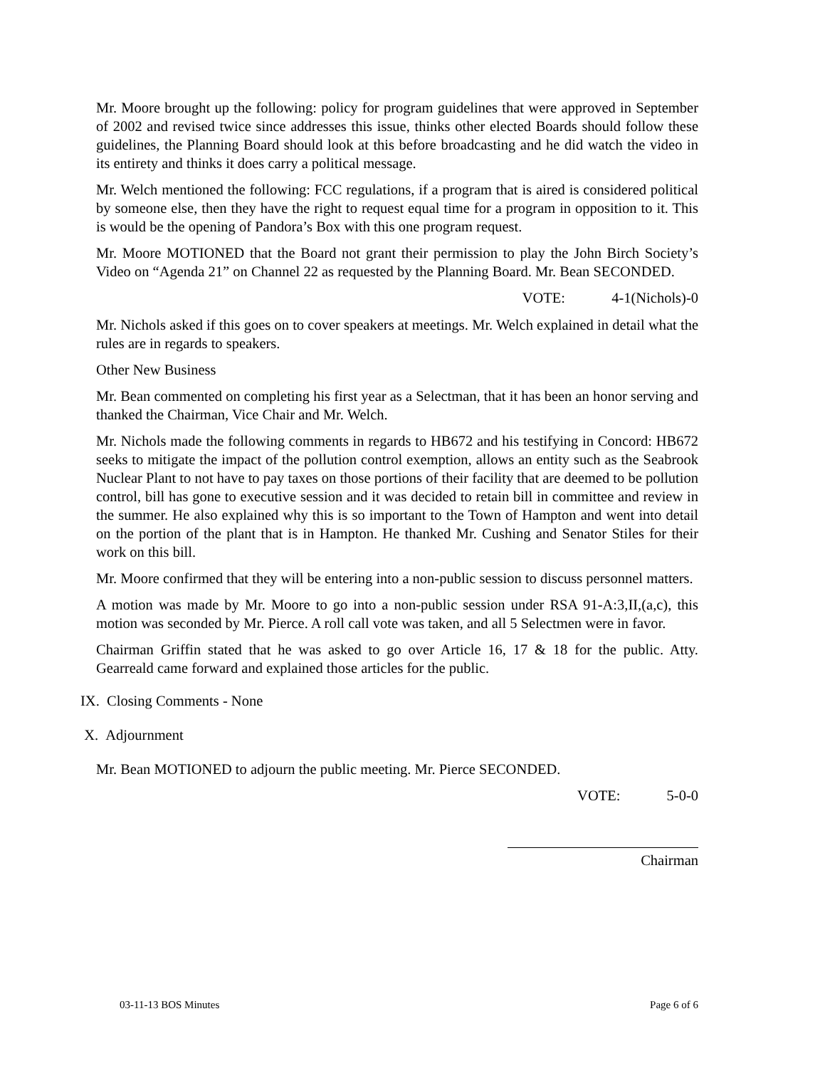Mr. Moore brought up the following: policy for program guidelines that were approved in September of 2002 and revised twice since addresses this issue, thinks other elected Boards should follow these guidelines, the Planning Board should look at this before broadcasting and he did watch the video in its entirety and thinks it does carry a political message.
Mr. Welch mentioned the following: FCC regulations, if a program that is aired is considered political by someone else, then they have the right to request equal time for a program in opposition to it. This is would be the opening of Pandora’s Box with this one program request.
Mr. Moore MOTIONED that the Board not grant their permission to play the John Birch Society’s Video on “Agenda 21” on Channel 22 as requested by the Planning Board. Mr. Bean SECONDED.
VOTE: 4-1(Nichols)-0
Mr. Nichols asked if this goes on to cover speakers at meetings. Mr. Welch explained in detail what the rules are in regards to speakers.
Other New Business
Mr. Bean commented on completing his first year as a Selectman, that it has been an honor serving and thanked the Chairman, Vice Chair and Mr. Welch.
Mr. Nichols made the following comments in regards to HB672 and his testifying in Concord: HB672 seeks to mitigate the impact of the pollution control exemption, allows an entity such as the Seabrook Nuclear Plant to not have to pay taxes on those portions of their facility that are deemed to be pollution control, bill has gone to executive session and it was decided to retain bill in committee and review in the summer. He also explained why this is so important to the Town of Hampton and went into detail on the portion of the plant that is in Hampton. He thanked Mr. Cushing and Senator Stiles for their work on this bill.
Mr. Moore confirmed that they will be entering into a non-public session to discuss personnel matters.
A motion was made by Mr. Moore to go into a non-public session under RSA 91-A:3,II,(a,c), this motion was seconded by Mr. Pierce. A roll call vote was taken, and all 5 Selectmen were in favor.
Chairman Griffin stated that he was asked to go over Article 16, 17 & 18 for the public. Atty. Gearreald came forward and explained those articles for the public.
IX. Closing Comments - None
X. Adjournment
Mr. Bean MOTIONED to adjourn the public meeting. Mr. Pierce SECONDED.
VOTE: 5-0-0
Chairman
03-11-13 BOS Minutes Page 6 of 6